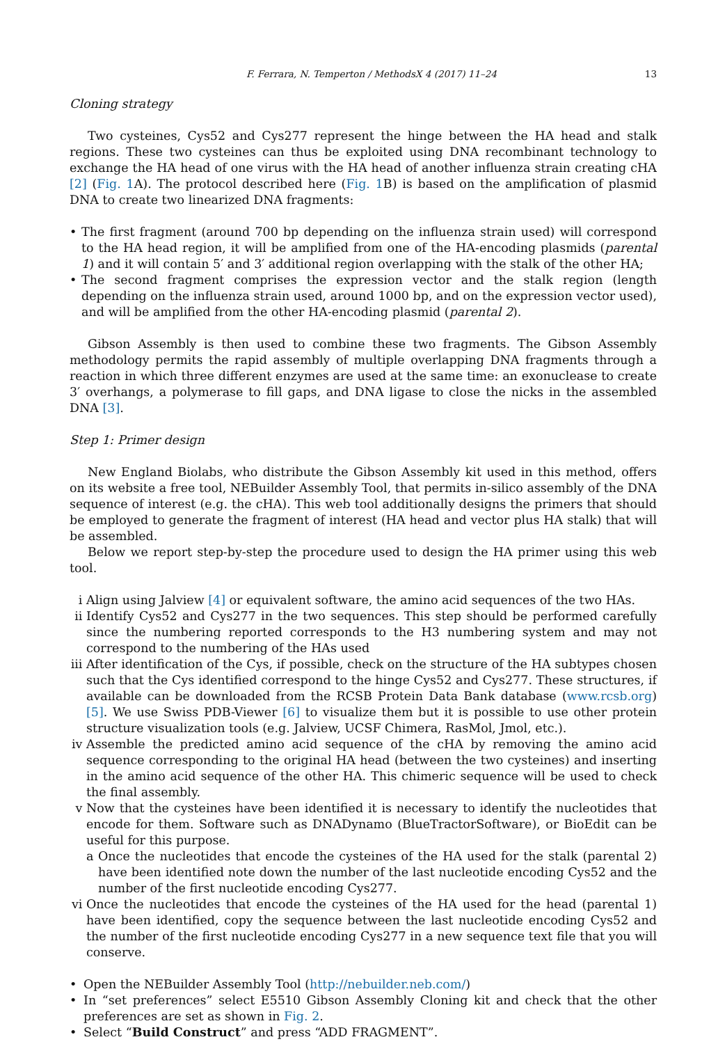F. Ferrara, N. Temperton / MethodsX 4 (2017) 11–24 13
Cloning strategy
Two cysteines, Cys52 and Cys277 represent the hinge between the HA head and stalk regions. These two cysteines can thus be exploited using DNA recombinant technology to exchange the HA head of one virus with the HA head of another influenza strain creating cHA [2] (Fig. 1 A). The protocol described here (Fig. 1 B) is based on the amplification of plasmid DNA to create two linearized DNA fragments:
• The first fragment (around 700 bp depending on the influenza strain used) will correspond to the HA head region, it will be amplified from one of the HA-encoding plasmids (parental 1) and it will contain 5′ and 3′ additional region overlapping with the stalk of the other HA;
• The second fragment comprises the expression vector and the stalk region (length depending on the influenza strain used, around 1000 bp, and on the expression vector used), and will be amplified from the other HA-encoding plasmid (parental 2).
Gibson Assembly is then used to combine these two fragments. The Gibson Assembly methodology permits the rapid assembly of multiple overlapping DNA fragments through a reaction in which three different enzymes are used at the same time: an exonuclease to create 3′ overhangs, a polymerase to fill gaps, and DNA ligase to close the nicks in the assembled DNA [3].
Step 1: Primer design
New England Biolabs, who distribute the Gibson Assembly kit used in this method, offers on its website a free tool, NEBuilder Assembly Tool, that permits in-silico assembly of the DNA sequence of interest (e.g. the cHA). This web tool additionally designs the primers that should be employed to generate the fragment of interest (HA head and vector plus HA stalk) that will be assembled.
Below we report step-by-step the procedure used to design the HA primer using this web tool.
i Align using Jalview [4] or equivalent software, the amino acid sequences of the two HAs.
ii Identify Cys52 and Cys277 in the two sequences. This step should be performed carefully since the numbering reported corresponds to the H3 numbering system and may not correspond to the numbering of the HAs used
iii After identification of the Cys, if possible, check on the structure of the HA subtypes chosen such that the Cys identified correspond to the hinge Cys52 and Cys277. These structures, if available can be downloaded from the RCSB Protein Data Bank database (www.rcsb.org) [5]. We use Swiss PDB-Viewer [6] to visualize them but it is possible to use other protein structure visualization tools (e.g. Jalview, UCSF Chimera, RasMol, Jmol, etc.).
iv Assemble the predicted amino acid sequence of the cHA by removing the amino acid sequence corresponding to the original HA head (between the two cysteines) and inserting in the amino acid sequence of the other HA. This chimeric sequence will be used to check the final assembly.
v Now that the cysteines have been identified it is necessary to identify the nucleotides that encode for them. Software such as DNADynamo (BlueTractorSoftware), or BioEdit can be useful for this purpose.
a Once the nucleotides that encode the cysteines of the HA used for the stalk (parental 2) have been identified note down the number of the last nucleotide encoding Cys52 and the number of the first nucleotide encoding Cys277.
vi Once the nucleotides that encode the cysteines of the HA used for the head (parental 1) have been identified, copy the sequence between the last nucleotide encoding Cys52 and the number of the first nucleotide encoding Cys277 in a new sequence text file that you will conserve.
• Open the NEBuilder Assembly Tool (http://nebuilder.neb.com/)
• In “set preferences” select E5510 Gibson Assembly Cloning kit and check that the other preferences are set as shown in Fig. 2.
• Select “Build Construct” and press “ADD FRAGMENT”.